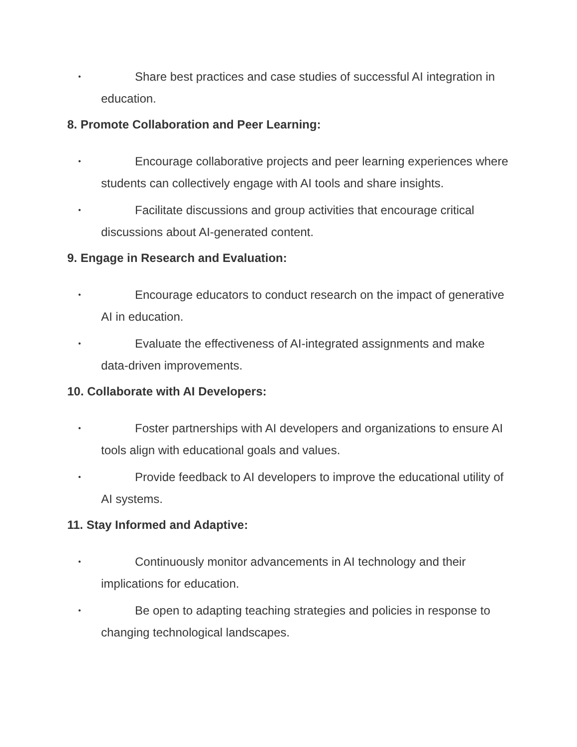•
Share best practices and case studies of successful AI integration in education.
8. Promote Collaboration and Peer Learning:
•
Encourage collaborative projects and peer learning experiences where students can collectively engage with AI tools and share insights.
•
Facilitate discussions and group activities that encourage critical discussions about AI-generated content.
9. Engage in Research and Evaluation:
•
Encourage educators to conduct research on the impact of generative AI in education.
•
Evaluate the effectiveness of AI-integrated assignments and make data-driven improvements.
10. Collaborate with AI Developers:
•
Foster partnerships with AI developers and organizations to ensure AI tools align with educational goals and values.
•
Provide feedback to AI developers to improve the educational utility of AI systems.
11. Stay Informed and Adaptive:
•
Continuously monitor advancements in AI technology and their implications for education.
•
Be open to adapting teaching strategies and policies in response to changing technological landscapes.